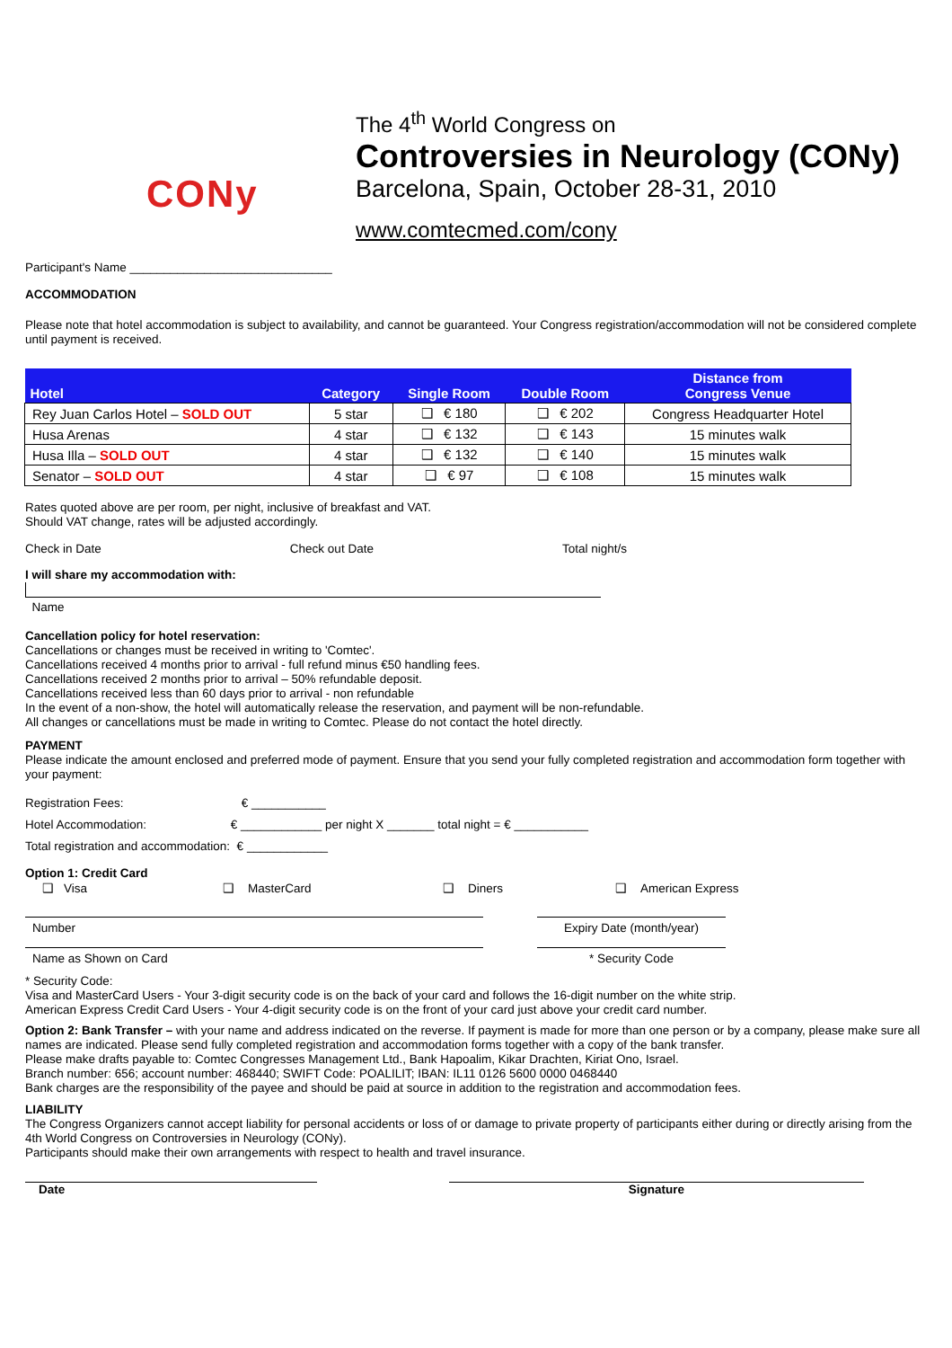CONy
The 4<sup>th</sup> World Congress on
Controversies in Neurology (CONy)
Barcelona, Spain, October 28-31, 2010
www.comtecmed.com/cony
Participant's Name ______________________________
ACCOMMODATION
Please note that hotel accommodation is subject to availability, and cannot be guaranteed. Your Congress registration/accommodation will not be considered complete until payment is received.
| Hotel | Category | Single Room | Double Room | Distance from Congress Venue |
| --- | --- | --- | --- | --- |
| Rey Juan Carlos Hotel – SOLD OUT | 5 star | ❑ € 180 | ❑ € 202 | Congress Headquarter Hotel |
| Husa Arenas | 4 star | ❑ € 132 | ❑ € 143 | 15 minutes walk |
| Husa Illa – SOLD OUT | 4 star | ❑ € 132 | ❑ € 140 | 15 minutes walk |
| Senator – SOLD OUT | 4 star | ❑ € 97 | ❑ € 108 | 15 minutes walk |
Rates quoted above are per room, per night, inclusive of breakfast and VAT.
Should VAT change, rates will be adjusted accordingly.
Check in Date Check out Date Total night/s
I will share my accommodation with:
Name
Cancellation policy for hotel reservation:
Cancellations or changes must be received in writing to 'Comtec'.
Cancellations received 4 months prior to arrival - full refund minus €50 handling fees.
Cancellations received 2 months prior to arrival – 50% refundable deposit.
Cancellations received less than 60 days prior to arrival - non refundable
In the event of a non-show, the hotel will automatically release the reservation, and payment will be non-refundable.
All changes or cancellations must be made in writing to Comtec. Please do not contact the hotel directly.
PAYMENT
Please indicate the amount enclosed and preferred mode of payment. Ensure that you send your fully completed registration and accommodation form together with your payment:
Registration Fees: € ___________
Hotel Accommodation: € ____________ per night X _______ total night = € ___________
Total registration and accommodation: € ____________
Option 1: Credit Card
❑ Visa ❑ MasterCard ❑ Diners ❑ American Express
Number Expiry Date (month/year)
Name as Shown on Card * Security Code
* Security Code:
Visa and MasterCard Users - Your 3-digit security code is on the back of your card and follows the 16-digit number on the white strip.
American Express Credit Card Users - Your 4-digit security code is on the front of your card just above your credit card number.
Option 2: Bank Transfer – with your name and address indicated on the reverse. If payment is made for more than one person or by a company, please make sure all names are indicated. Please send fully completed registration and accommodation forms together with a copy of the bank transfer.
Please make drafts payable to: Comtec Congresses Management Ltd., Bank Hapoalim, Kikar Drachten, Kiriat Ono, Israel.
Branch number: 656; account number: 468440; SWIFT Code: POALILIT; IBAN: IL11 0126 5600 0000 0468440
Bank charges are the responsibility of the payee and should be paid at source in addition to the registration and accommodation fees.
LIABILITY
The Congress Organizers cannot accept liability for personal accidents or loss of or damage to private property of participants either during or directly arising from the 4th World Congress on Controversies in Neurology (CONy).
Participants should make their own arrangements with respect to health and travel insurance.
Date Signature